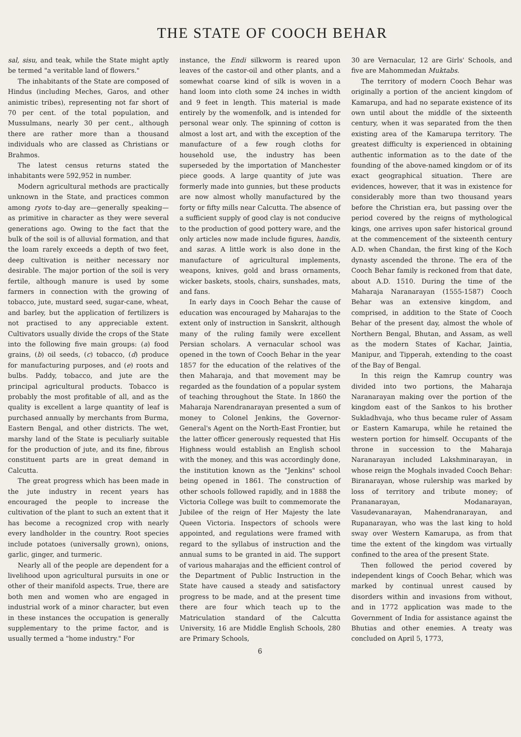THE STATE OF COOCH BEHAR
sal, sisu, and teak, while the State might aptly be termed "a veritable land of flowers."
The inhabitants of the State are composed of Hindus (including Meches, Garos, and other animistic tribes), representing not far short of 70 per cent. of the total population, and Mussulmans, nearly 30 per cent., although there are rather more than a thousand individuals who are classed as Christians or Brahmos.
The latest census returns stated the inhabitants were 592,952 in number.
Modern agricultural methods are practically unknown in the State, and practices common among ryots to-day are—generally speaking—as primitive in character as they were several generations ago. Owing to the fact that the bulk of the soil is of alluvial formation, and that the loam rarely exceeds a depth of two feet, deep cultivation is neither necessary nor desirable. The major portion of the soil is very fertile, although manure is used by some farmers in connection with the growing of tobacco, jute, mustard seed, sugar-cane, wheat, and barley, but the application of fertilizers is not practised to any appreciable extent. Cultivators usually divide the crops of the State into the following five main groups: (a) food grains, (b) oil seeds, (c) tobacco, (d) produce for manufacturing purposes, and (e) roots and bulbs. Paddy, tobacco, and jute are the principal agricultural products. Tobacco is probably the most profitable of all, and as the quality is excellent a large quantity of leaf is purchased annually by merchants from Burma, Eastern Bengal, and other districts. The wet, marshy land of the State is peculiarly suitable for the production of jute, and its fine, fibrous constituent parts are in great demand in Calcutta.
The great progress which has been made in the jute industry in recent years has encouraged the people to increase the cultivation of the plant to such an extent that it has become a recognized crop with nearly every landholder in the country. Root species include potatoes (universally grown), onions, garlic, ginger, and turmeric.
Nearly all of the people are dependent for a livelihood upon agricultural pursuits in one or other of their manifold aspects. True, there are both men and women who are engaged in industrial work of a minor character, but even in these instances the occupation is generally supplementary to the prime factor, and is usually termed a "home industry." For
instance, the Endi silkworm is reared upon leaves of the castor-oil and other plants, and a somewhat coarse kind of silk is woven in a hand loom into cloth some 24 inches in width and 9 feet in length. This material is made entirely by the womenfolk, and is intended for personal wear only. The spinning of cotton is almost a lost art, and with the exception of the manufacture of a few rough cloths for household use, the industry has been superseded by the importation of Manchester piece goods. A large quantity of jute was formerly made into gunnies, but these products are now almost wholly manufactured by the forty or fifty mills near Calcutta. The absence of a sufficient supply of good clay is not conducive to the production of good pottery ware, and the only articles now made include figures, handis, and saras. A little work is also done in the manufacture of agricultural implements, weapons, knives, gold and brass ornaments, wicker baskets, stools, chairs, sunshades, mats, and fans.
In early days in Cooch Behar the cause of education was encouraged by Maharajas to the extent only of instruction in Sanskrit, although many of the ruling family were excellent Persian scholars. A vernacular school was opened in the town of Cooch Behar in the year 1857 for the education of the relatives of the then Maharaja, and that movement may be regarded as the foundation of a popular system of teaching throughout the State. In 1860 the Maharaja Narendranarayan presented a sum of money to Colonel Jenkins, the Governor-General's Agent on the North-East Frontier, but the latter officer generously requested that His Highness would establish an English school with the money, and this was accordingly done, the institution known as the "Jenkins" school being opened in 1861. The construction of other schools followed rapidly, and in 1888 the Victoria College was built to commemorate the Jubilee of the reign of Her Majesty the late Queen Victoria. Inspectors of schools were appointed, and regulations were framed with regard to the syllabus of instruction and the annual sums to be granted in aid. The support of various maharajas and the efficient control of the Department of Public Instruction in the State have caused a steady and satisfactory progress to be made, and at the present time there are four which teach up to the Matriculation standard of the Calcutta University, 16 are Middle English Schools, 280 are Primary Schools,
30 are Vernacular, 12 are Girls' Schools, and five are Mahommedan Muktabs.
The territory of modern Cooch Behar was originally a portion of the ancient kingdom of Kamarupa, and had no separate existence of its own until about the middle of the sixteenth century, when it was separated from the then existing area of the Kamarupa territory. The greatest difficulty is experienced in obtaining authentic information as to the date of the founding of the above-named kingdom or of its exact geographical situation. There are evidences, however, that it was in existence for considerably more than two thousand years before the Christian era, but passing over the period covered by the reigns of mythological kings, one arrives upon safer historical ground at the commencement of the sixteenth century A.D. when Chandan, the first king of the Koch dynasty ascended the throne. The era of the Cooch Behar family is reckoned from that date, about A.D. 1510. During the time of the Maharaja Naranarayan (1555-1587) Cooch Behar was an extensive kingdom, and comprised, in addition to the State of Cooch Behar of the present day, almost the whole of Northern Bengal, Bhutan, and Assam, as well as the modern States of Kachar, Jaintia, Manipur, and Tipperah, extending to the coast of the Bay of Bengal.
In this reign the Kamrup country was divided into two portions, the Maharaja Naranarayan making over the portion of the kingdom east of the Sankos to his brother Sukladhvaja, who thus became ruler of Assam or Eastern Kamarupa, while he retained the western portion for himself. Occupants of the throne in succession to the Maharaja Naranarayan included Lakshminarayan, in whose reign the Moghals invaded Cooch Behar: Biranarayan, whose rulership was marked by loss of territory and tribute money; of Prananarayan, Modanarayan, Vasudevanarayan, Mahendranarayan, and Rupanarayan, who was the last king to hold sway over Western Kamarupa, as from that time the extent of the kingdom was virtually confined to the area of the present State.
Then followed the period covered by independent kings of Cooch Behar, which was marked by continual unrest caused by disorders within and invasions from without, and in 1772 application was made to the Government of India for assistance against the Bhutias and other enemies. A treaty was concluded on April 5, 1773,
6